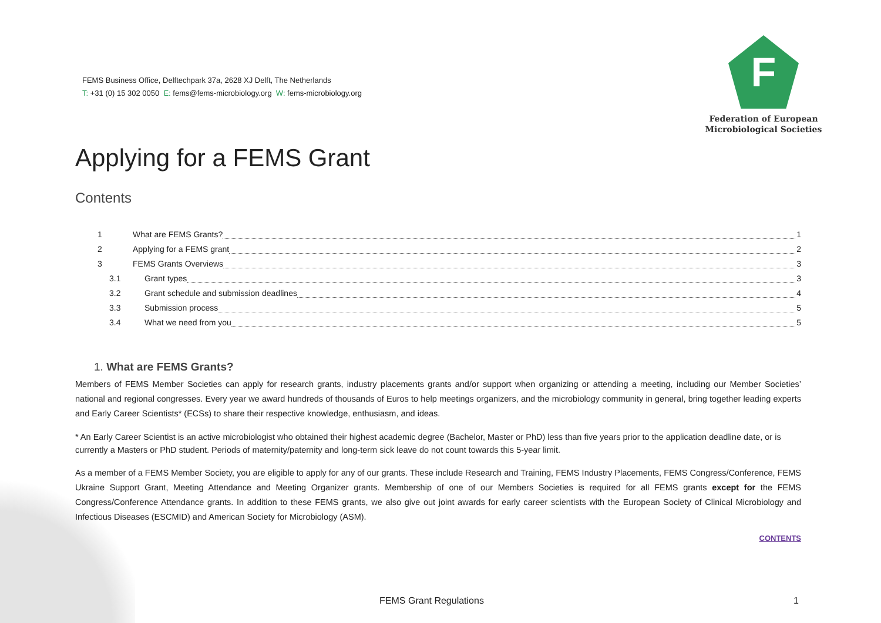FEMS Business Office, Delftechpark 37a, 2628 XJ Delft, The Netherlands
T: +31 (0) 15 302 0050 E: fems@fems-microbiology.org W: fems-microbiology.org
F
Federation of European
Microbiological Societies
Applying for a FEMS Grant
Contents
1 What are FEMS Grants? 1
2 Applying for a FEMS grant 2
3 FEMS Grants Overviews 3
3.1 Grant types 3
3.2 Grant schedule and submission deadlines 4
3.3 Submission process 5
3.4 What we need from you 5
1. What are FEMS Grants?
Members of FEMS Member Societies can apply for research grants, industry placements grants and/or support when organizing or attending a meeting, including our Member Societies’ national and regional congresses. Every year we award hundreds of thousands of Euros to help meetings organizers, and the microbiology community in general, bring together leading experts and Early Career Scientists* (ECSs) to share their respective knowledge, enthusiasm, and ideas.
* An Early Career Scientist is an active microbiologist who obtained their highest academic degree (Bachelor, Master or PhD) less than five years prior to the application deadline date, or is currently a Masters or PhD student. Periods of maternity/paternity and long-term sick leave do not count towards this 5-year limit.
As a member of a FEMS Member Society, you are eligible to apply for any of our grants. These include Research and Training, FEMS Industry Placements, FEMS Congress/Conference, FEMS Ukraine Support Grant, Meeting Attendance and Meeting Organizer grants. Membership of one of our Members Societies is required for all FEMS grants except for the FEMS Congress/Conference Attendance grants. In addition to these FEMS grants, we also give out joint awards for early career scientists with the European Society of Clinical Microbiology and Infectious Diseases (ESCMID) and American Society for Microbiology (ASM).
CONTENTS
FEMS Grant Regulations 1